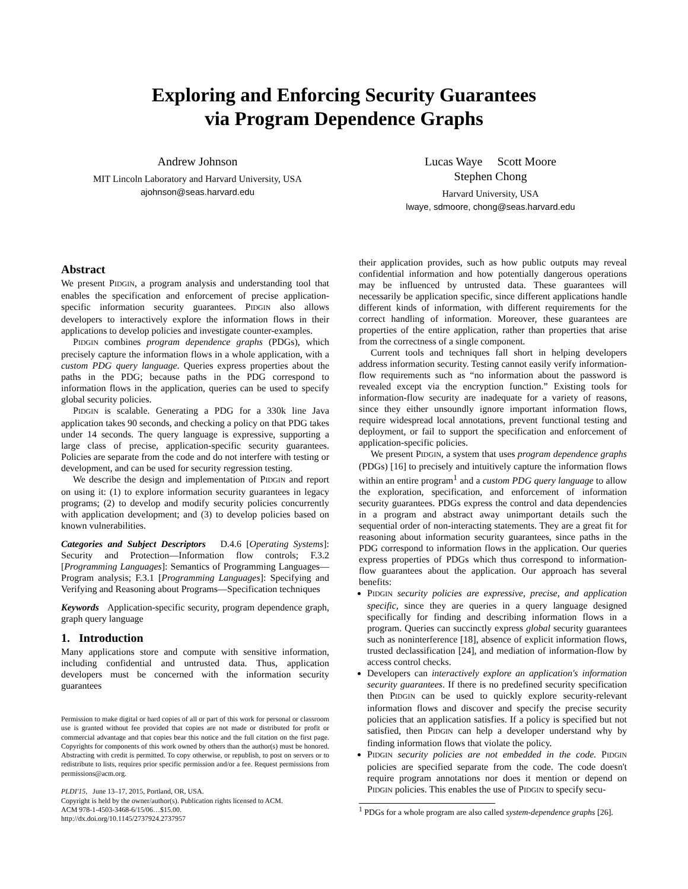Exploring and Enforcing Security Guarantees
via Program Dependence Graphs
Andrew Johnson
MIT Lincoln Laboratory and Harvard University, USA
ajohnson@seas.harvard.edu
Lucas Waye Scott Moore
Stephen Chong
Harvard University, USA
lwaye, sdmoore, chong@seas.harvard.edu
Abstract
We present PIDGIN, a program analysis and understanding tool that enables the specification and enforcement of precise application-specific information security guarantees. PIDGIN also allows developers to interactively explore the information flows in their applications to develop policies and investigate counter-examples.
PIDGIN combines program dependence graphs (PDGs), which precisely capture the information flows in a whole application, with a custom PDG query language. Queries express properties about the paths in the PDG; because paths in the PDG correspond to information flows in the application, queries can be used to specify global security policies.
PIDGIN is scalable. Generating a PDG for a 330k line Java application takes 90 seconds, and checking a policy on that PDG takes under 14 seconds. The query language is expressive, supporting a large class of precise, application-specific security guarantees. Policies are separate from the code and do not interfere with testing or development, and can be used for security regression testing.
We describe the design and implementation of PIDGIN and report on using it: (1) to explore information security guarantees in legacy programs; (2) to develop and modify security policies concurrently with application development; and (3) to develop policies based on known vulnerabilities.
Categories and Subject Descriptors D.4.6 [Operating Systems]: Security and Protection—Information flow controls; F.3.2 [Programming Languages]: Semantics of Programming Languages—Program analysis; F.3.1 [Programming Languages]: Specifying and Verifying and Reasoning about Programs—Specification techniques
Keywords Application-specific security, program dependence graph, graph query language
1. Introduction
Many applications store and compute with sensitive information, including confidential and untrusted data. Thus, application developers must be concerned with the information security guarantees
Permission to make digital or hard copies of all or part of this work for personal or classroom use is granted without fee provided that copies are not made or distributed for profit or commercial advantage and that copies bear this notice and the full citation on the first page. Copyrights for components of this work owned by others than the author(s) must be honored. Abstracting with credit is permitted. To copy otherwise, or republish, to post on servers or to redistribute to lists, requires prior specific permission and/or a fee. Request permissions from permissions@acm.org.
PLDI'15, June 13–17, 2015, Portland, OR, USA.
Copyright is held by the owner/author(s). Publication rights licensed to ACM.
ACM 978-1-4503-3468-6/15/06…$15.00.
http://dx.doi.org/10.1145/2737924.2737957
their application provides, such as how public outputs may reveal confidential information and how potentially dangerous operations may be influenced by untrusted data. These guarantees will necessarily be application specific, since different applications handle different kinds of information, with different requirements for the correct handling of information. Moreover, these guarantees are properties of the entire application, rather than properties that arise from the correctness of a single component.
Current tools and techniques fall short in helping developers address information security. Testing cannot easily verify information-flow requirements such as “no information about the password is revealed except via the encryption function.” Existing tools for information-flow security are inadequate for a variety of reasons, since they either unsoundly ignore important information flows, require widespread local annotations, prevent functional testing and deployment, or fail to support the specification and enforcement of application-specific policies.
We present PIDGIN, a system that uses program dependence graphs (PDGs) [16] to precisely and intuitively capture the information flows within an entire program<sup>1</sup> and a custom PDG query language to allow the exploration, specification, and enforcement of information security guarantees. PDGs express the control and data dependencies in a program and abstract away unimportant details such the sequential order of non-interacting statements. They are a great fit for reasoning about information security guarantees, since paths in the PDG correspond to information flows in the application. Our queries express properties of PDGs which thus correspond to information-flow guarantees about the application. Our approach has several benefits:
PIDGIN security policies are expressive, precise, and application specific, since they are queries in a query language designed specifically for finding and describing information flows in a program. Queries can succinctly express global security guarantees such as noninterference [18], absence of explicit information flows, trusted declassification [24], and mediation of information-flow by access control checks.
Developers can interactively explore an application's information security guarantees. If there is no predefined security specification then PIDGIN can be used to quickly explore security-relevant information flows and discover and specify the precise security policies that an application satisfies. If a policy is specified but not satisfied, then PIDGIN can help a developer understand why by finding information flows that violate the policy.
PIDGIN security policies are not embedded in the code. PIDGIN policies are specified separate from the code. The code doesn't require program annotations nor does it mention or depend on PIDGIN policies. This enables the use of PIDGIN to specify secu-
<sup>1</sup> PDGs for a whole program are also called system-dependence graphs [26].